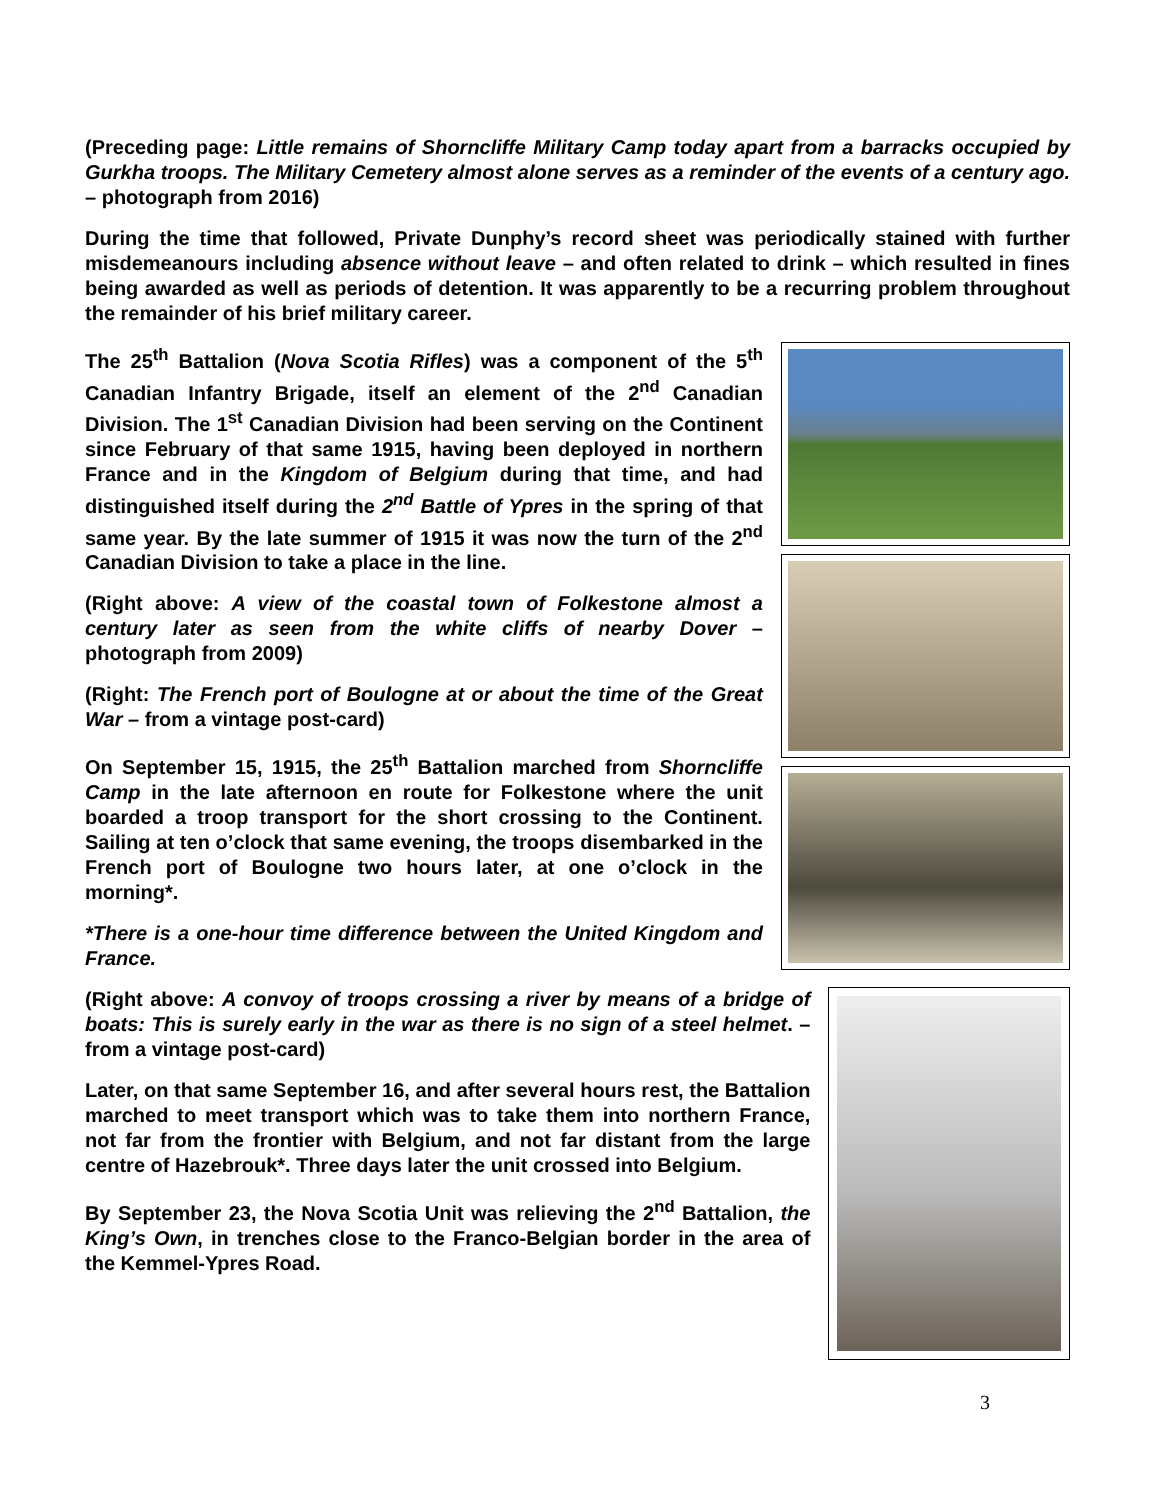(Preceding page: Little remains of Shorncliffe Military Camp today apart from a barracks occupied by Gurkha troops. The Military Cemetery almost alone serves as a reminder of the events of a century ago. – photograph from 2016)
During the time that followed, Private Dunphy’s record sheet was periodically stained with further misdemeanours including absence without leave – and often related to drink – which resulted in fines being awarded as well as periods of detention. It was apparently to be a recurring problem throughout the remainder of his brief military career.
The 25<sup>th</sup> Battalion (Nova Scotia Rifles) was a component of the 5<sup>th</sup> Canadian Infantry Brigade, itself an element of the 2<sup>nd</sup> Canadian Division. The 1<sup>st</sup> Canadian Division had been serving on the Continent since February of that same 1915, having been deployed in northern France and in the Kingdom of Belgium during that time, and had distinguished itself during the 2<sup>nd</sup> Battle of Ypres in the spring of that same year. By the late summer of 1915 it was now the turn of the 2<sup>nd</sup> Canadian Division to take a place in the line.
(Right above: A view of the coastal town of Folkestone almost a century later as seen from the white cliffs of nearby Dover – photograph from 2009)
(Right: The French port of Boulogne at or about the time of the Great War – from a vintage post-card)
On September 15, 1915, the 25<sup>th</sup> Battalion marched from Shorncliffe Camp in the late afternoon en route for Folkestone where the unit boarded a troop transport for the short crossing to the Continent. Sailing at ten o’clock that same evening, the troops disembarked in the French port of Boulogne two hours later, at one o’clock in the morning*.
*There is a one-hour time difference between the United Kingdom and France.
(Right above: A convoy of troops crossing a river by means of a bridge of boats: This is surely early in the war as there is no sign of a steel helmet. – from a vintage post-card)
Later, on that same September 16, and after several hours rest, the Battalion marched to meet transport which was to take them into northern France, not far from the frontier with Belgium, and not far distant from the large centre of Hazebrouk*. Three days later the unit crossed into Belgium.
By September 23, the Nova Scotia Unit was relieving the 2<sup>nd</sup> Battalion, the King’s Own, in trenches close to the Franco-Belgian border in the area of the Kemmel-Ypres Road.
3